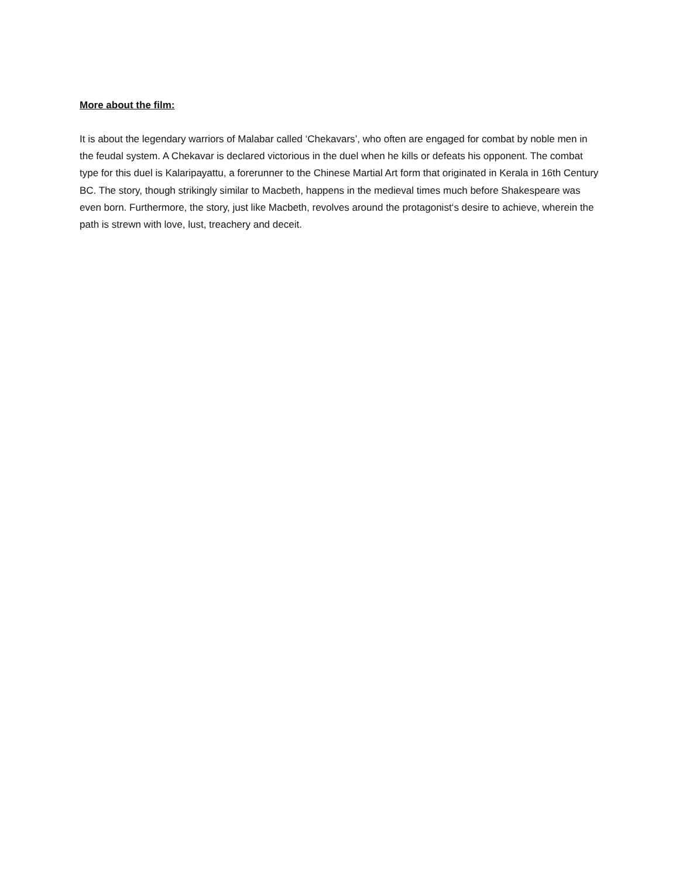More about the film:
It is about the legendary warriors of Malabar called ‘Chekavars’, who often are engaged for combat by noble men in the feudal system. A Chekavar is declared victorious in the duel when he kills or defeats his opponent. The combat type for this duel is Kalaripayattu, a forerunner to the Chinese Martial Art form that originated in Kerala in 16th Century BC. The story, though strikingly similar to Macbeth, happens in the medieval times much before Shakespeare was even born. Furthermore, the story, just like Macbeth, revolves around the protagonist‘s desire to achieve, wherein the path is strewn with love, lust, treachery and deceit.